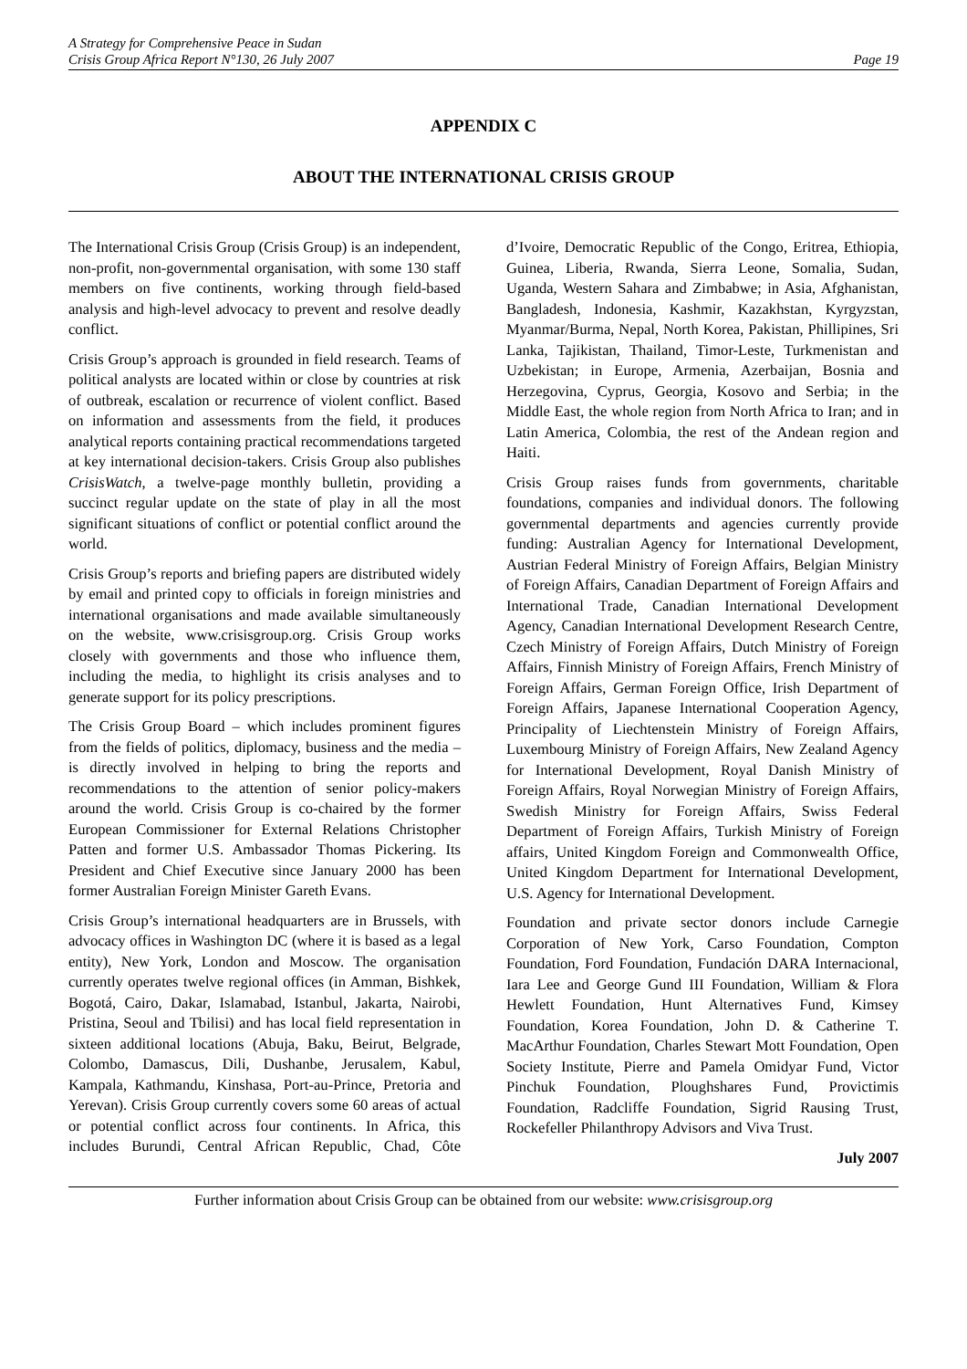A Strategy for Comprehensive Peace in Sudan
Crisis Group Africa Report N°130, 26 July 2007 Page 19
APPENDIX C
ABOUT THE INTERNATIONAL CRISIS GROUP
The International Crisis Group (Crisis Group) is an independent, non-profit, non-governmental organisation, with some 130 staff members on five continents, working through field-based analysis and high-level advocacy to prevent and resolve deadly conflict.
Crisis Group’s approach is grounded in field research. Teams of political analysts are located within or close by countries at risk of outbreak, escalation or recurrence of violent conflict. Based on information and assessments from the field, it produces analytical reports containing practical recommendations targeted at key international decision-takers. Crisis Group also publishes CrisisWatch, a twelve-page monthly bulletin, providing a succinct regular update on the state of play in all the most significant situations of conflict or potential conflict around the world.
Crisis Group’s reports and briefing papers are distributed widely by email and printed copy to officials in foreign ministries and international organisations and made available simultaneously on the website, www.crisisgroup.org. Crisis Group works closely with governments and those who influence them, including the media, to highlight its crisis analyses and to generate support for its policy prescriptions.
The Crisis Group Board – which includes prominent figures from the fields of politics, diplomacy, business and the media – is directly involved in helping to bring the reports and recommendations to the attention of senior policy-makers around the world. Crisis Group is co-chaired by the former European Commissioner for External Relations Christopher Patten and former U.S. Ambassador Thomas Pickering. Its President and Chief Executive since January 2000 has been former Australian Foreign Minister Gareth Evans.
Crisis Group’s international headquarters are in Brussels, with advocacy offices in Washington DC (where it is based as a legal entity), New York, London and Moscow. The organisation currently operates twelve regional offices (in Amman, Bishkek, Bogotá, Cairo, Dakar, Islamabad, Istanbul, Jakarta, Nairobi, Pristina, Seoul and Tbilisi) and has local field representation in sixteen additional locations (Abuja, Baku, Beirut, Belgrade, Colombo, Damascus, Dili, Dushanbe, Jerusalem, Kabul, Kampala, Kathmandu, Kinshasa, Port-au-Prince, Pretoria and Yerevan). Crisis Group currently covers some 60 areas of actual or potential conflict across four continents. In Africa, this includes Burundi, Central African Republic, Chad, Côte d’Ivoire, Democratic Republic of the Congo, Eritrea, Ethiopia, Guinea, Liberia, Rwanda, Sierra Leone, Somalia, Sudan, Uganda, Western Sahara and Zimbabwe; in Asia, Afghanistan, Bangladesh, Indonesia, Kashmir, Kazakhstan, Kyrgyzstan, Myanmar/Burma, Nepal, North Korea, Pakistan, Phillipines, Sri Lanka, Tajikistan, Thailand, Timor-Leste, Turkmenistan and Uzbekistan; in Europe, Armenia, Azerbaijan, Bosnia and Herzegovina, Cyprus, Georgia, Kosovo and Serbia; in the Middle East, the whole region from North Africa to Iran; and in Latin America, Colombia, the rest of the Andean region and Haiti.
Crisis Group raises funds from governments, charitable foundations, companies and individual donors. The following governmental departments and agencies currently provide funding: Australian Agency for International Development, Austrian Federal Ministry of Foreign Affairs, Belgian Ministry of Foreign Affairs, Canadian Department of Foreign Affairs and International Trade, Canadian International Development Agency, Canadian International Development Research Centre, Czech Ministry of Foreign Affairs, Dutch Ministry of Foreign Affairs, Finnish Ministry of Foreign Affairs, French Ministry of Foreign Affairs, German Foreign Office, Irish Department of Foreign Affairs, Japanese International Cooperation Agency, Principality of Liechtenstein Ministry of Foreign Affairs, Luxembourg Ministry of Foreign Affairs, New Zealand Agency for International Development, Royal Danish Ministry of Foreign Affairs, Royal Norwegian Ministry of Foreign Affairs, Swedish Ministry for Foreign Affairs, Swiss Federal Department of Foreign Affairs, Turkish Ministry of Foreign affairs, United Kingdom Foreign and Commonwealth Office, United Kingdom Department for International Development, U.S. Agency for International Development.
Foundation and private sector donors include Carnegie Corporation of New York, Carso Foundation, Compton Foundation, Ford Foundation, Fundación DARA Internacional, Iara Lee and George Gund III Foundation, William & Flora Hewlett Foundation, Hunt Alternatives Fund, Kimsey Foundation, Korea Foundation, John D. & Catherine T. MacArthur Foundation, Charles Stewart Mott Foundation, Open Society Institute, Pierre and Pamela Omidyar Fund, Victor Pinchuk Foundation, Ploughshares Fund, Provictimis Foundation, Radcliffe Foundation, Sigrid Rausing Trust, Rockefeller Philanthropy Advisors and Viva Trust.
July 2007
Further information about Crisis Group can be obtained from our website: www.crisisgroup.org